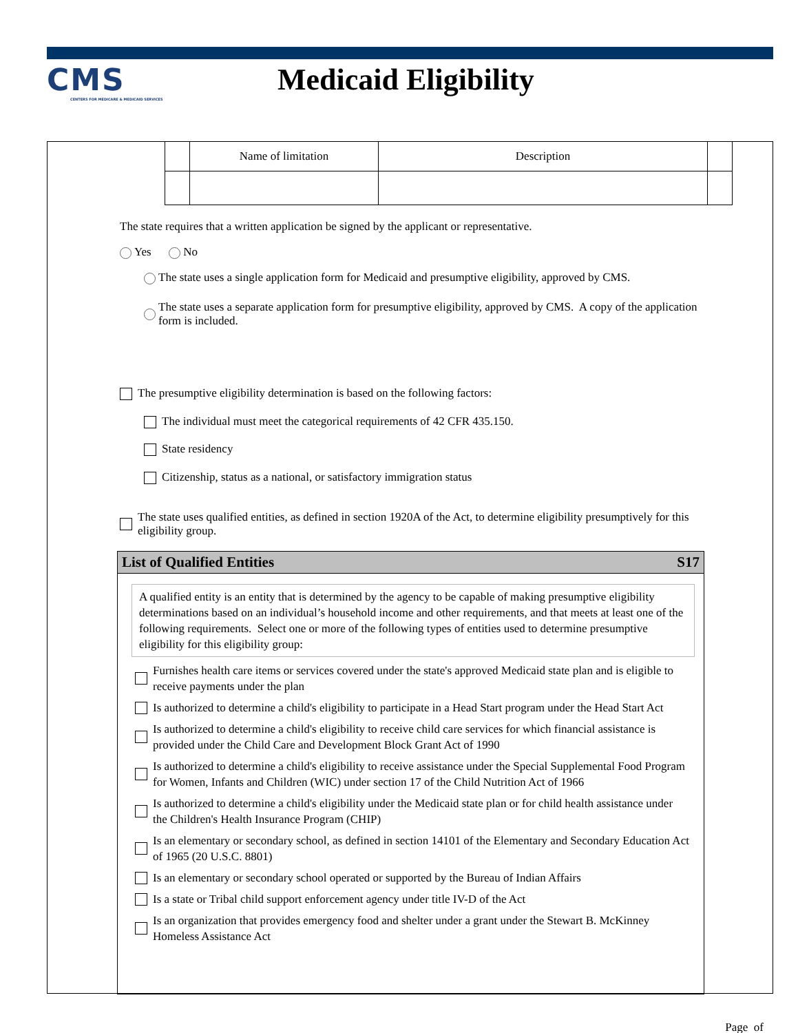CMS
CENTERS FOR MEDICARE & MEDICAID SERVICES
Medicaid Eligibility
| | Name of limitation | Description | |
| --- | --- | --- | --- |
The state requires that a written application be signed by the applicant or representative.
Yes No
The state uses a single application form for Medicaid and presumptive eligibility, approved by CMS.
The state uses a separate application form for presumptive eligibility, approved by CMS. A copy of the application form is included.
The presumptive eligibility determination is based on the following factors:
The individual must meet the categorical requirements of 42 CFR 435.150.
State residency
Citizenship, status as a national, or satisfactory immigration status
The state uses qualified entities, as defined in section 1920A of the Act, to determine eligibility presumptively for this eligibility group.
List of Qualified Entities S17
A qualified entity is an entity that is determined by the agency to be capable of making presumptive eligibility determinations based on an individual’s household income and other requirements, and that meets at least one of the following requirements. Select one or more of the following types of entities used to determine presumptive eligibility for this eligibility group:
Furnishes health care items or services covered under the state's approved Medicaid state plan and is eligible to receive payments under the plan
Is authorized to determine a child's eligibility to participate in a Head Start program under the Head Start Act
Is authorized to determine a child's eligibility to receive child care services for which financial assistance is provided under the Child Care and Development Block Grant Act of 1990
Is authorized to determine a child's eligibility to receive assistance under the Special Supplemental Food Program for Women, Infants and Children (WIC) under section 17 of the Child Nutrition Act of 1966
Is authorized to determine a child's eligibility under the Medicaid state plan or for child health assistance under the Children's Health Insurance Program (CHIP)
Is an elementary or secondary school, as defined in section 14101 of the Elementary and Secondary Education Act of 1965 (20 U.S.C. 8801)
Is an elementary or secondary school operated or supported by the Bureau of Indian Affairs
Is a state or Tribal child support enforcement agency under title IV-D of the Act
Is an organization that provides emergency food and shelter under a grant under the Stewart B. McKinney Homeless Assistance Act
Page of